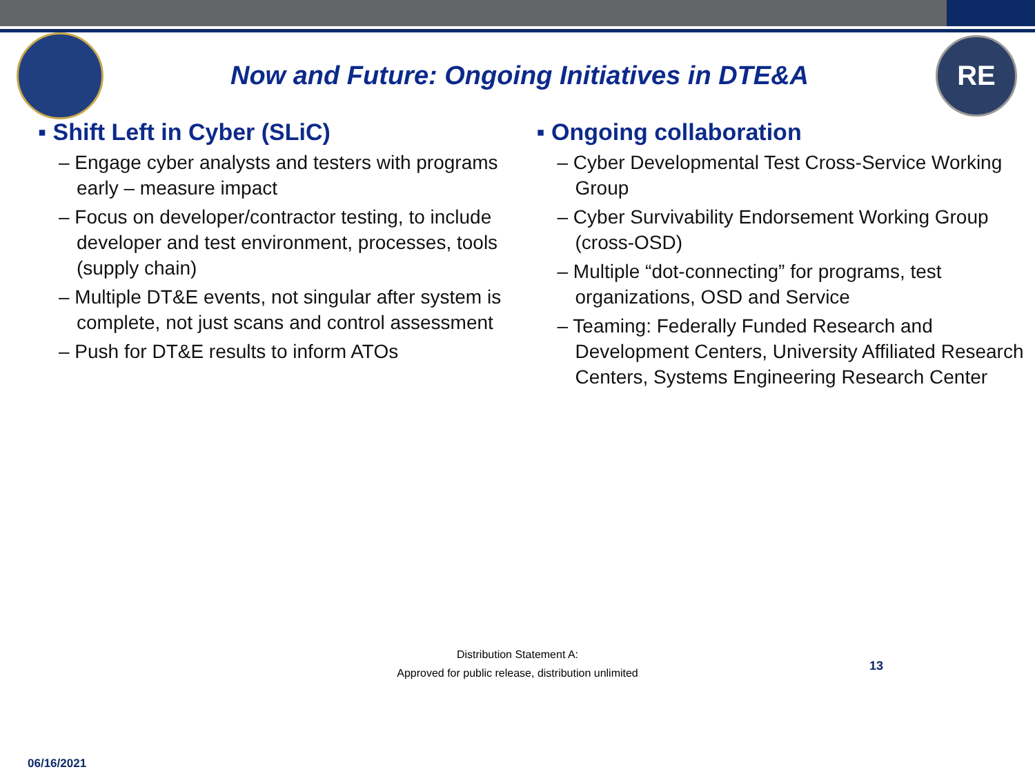Now and Future: Ongoing Initiatives in DTE&A
RE
▪ Shift Left in Cyber (SLiC)
– Engage cyber analysts and testers with programs early – measure impact
– Focus on developer/contractor testing, to include developer and test environment, processes, tools (supply chain)
– Multiple DT&E events, not singular after system is complete, not just scans and control assessment
– Push for DT&E results to inform ATOs
▪ Ongoing collaboration
– Cyber Developmental Test Cross-Service Working Group
– Cyber Survivability Endorsement Working Group (cross-OSD)
– Multiple “dot-connecting” for programs, test organizations, OSD and Service
– Teaming: Federally Funded Research and Development Centers, University Affiliated Research Centers, Systems Engineering Research Center
Distribution Statement A:
Approved for public release, distribution unlimited
13
06/16/2021